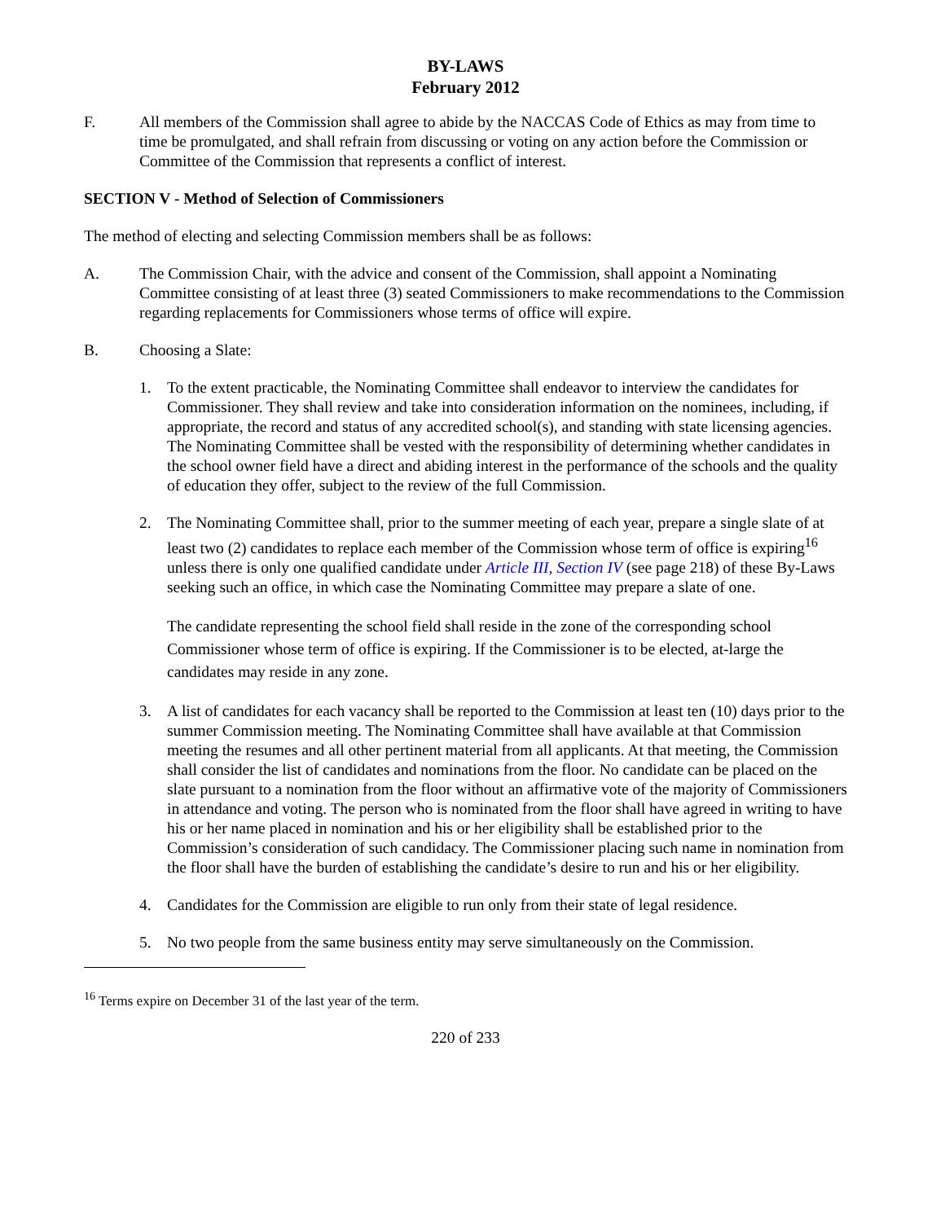BY-LAWS
February 2012
F. All members of the Commission shall agree to abide by the NACCAS Code of Ethics as may from time to time be promulgated, and shall refrain from discussing or voting on any action before the Commission or Committee of the Commission that represents a conflict of interest.
SECTION V - Method of Selection of Commissioners
The method of electing and selecting Commission members shall be as follows:
A. The Commission Chair, with the advice and consent of the Commission, shall appoint a Nominating Committee consisting of at least three (3) seated Commissioners to make recommendations to the Commission regarding replacements for Commissioners whose terms of office will expire.
B. Choosing a Slate:
1. To the extent practicable, the Nominating Committee shall endeavor to interview the candidates for Commissioner. They shall review and take into consideration information on the nominees, including, if appropriate, the record and status of any accredited school(s), and standing with state licensing agencies. The Nominating Committee shall be vested with the responsibility of determining whether candidates in the school owner field have a direct and abiding interest in the performance of the schools and the quality of education they offer, subject to the review of the full Commission.
2. The Nominating Committee shall, prior to the summer meeting of each year, prepare a single slate of at least two (2) candidates to replace each member of the Commission whose term of office is expiring<sup>16</sup> unless there is only one qualified candidate under Article III, Section IV (see page 218) of these By-Laws seeking such an office, in which case the Nominating Committee may prepare a slate of one.
The candidate representing the school field shall reside in the zone of the corresponding school Commissioner whose term of office is expiring. If the Commissioner is to be elected, at-large the candidates may reside in any zone.
3. A list of candidates for each vacancy shall be reported to the Commission at least ten (10) days prior to the summer Commission meeting. The Nominating Committee shall have available at that Commission meeting the resumes and all other pertinent material from all applicants. At that meeting, the Commission shall consider the list of candidates and nominations from the floor. No candidate can be placed on the slate pursuant to a nomination from the floor without an affirmative vote of the majority of Commissioners in attendance and voting. The person who is nominated from the floor shall have agreed in writing to have his or her name placed in nomination and his or her eligibility shall be established prior to the Commission’s consideration of such candidacy. The Commissioner placing such name in nomination from the floor shall have the burden of establishing the candidate’s desire to run and his or her eligibility.
4. Candidates for the Commission are eligible to run only from their state of legal residence.
5. No two people from the same business entity may serve simultaneously on the Commission.
<sup>16</sup> Terms expire on December 31 of the last year of the term.
220 of 233